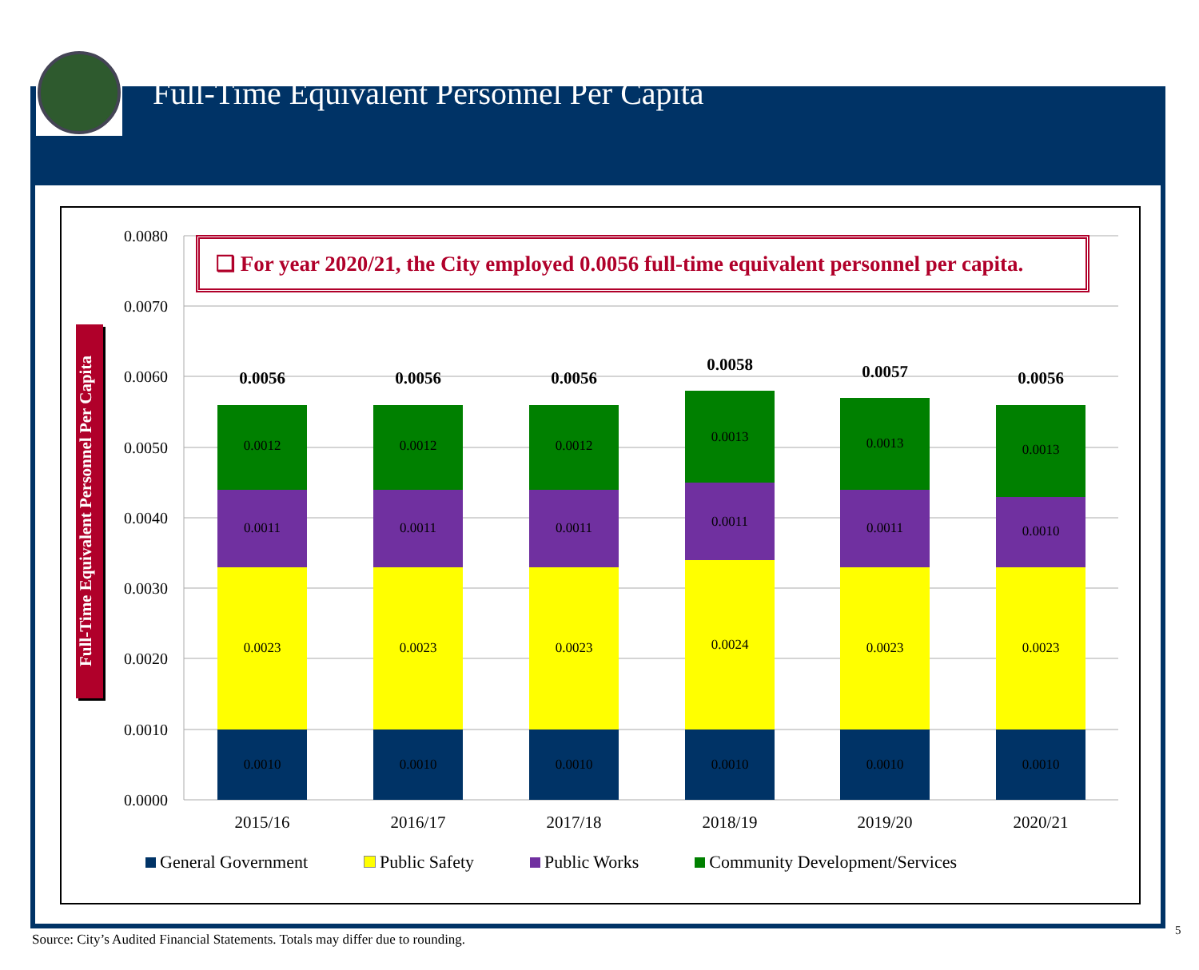Full-Time Equivalent Personnel Per Capita
0.0080
0.0070
0.0060
0.0050
0.0040
0.0030
0.0020
0.0010
0.0000
0.0012
0.0011
0.0023
0.0010
0.0012
0.0011
0.0023
0.0010
0.0012
0.0011
0.0023
0.0010
0.0013
0.0011
0.0024
0.0010
0.0013
0.0011
0.0023
0.0010
0.0013
0.0010
0.0023
0.0010
0.0056
0.0056
0.0056
0.0058
0.0057
0.0056
2015/16
2016/17
2017/18
2018/19
2019/20
2020/21
❑ For year 2020/21, the City employed 0.0056 full-time equivalent personnel per capita.
Full-Time Equivalent Personnel Per Capita
General Government Public Safety Public Works Community Development/Services
Source: City’s Audited Financial Statements. Totals may differ due to rounding.
5